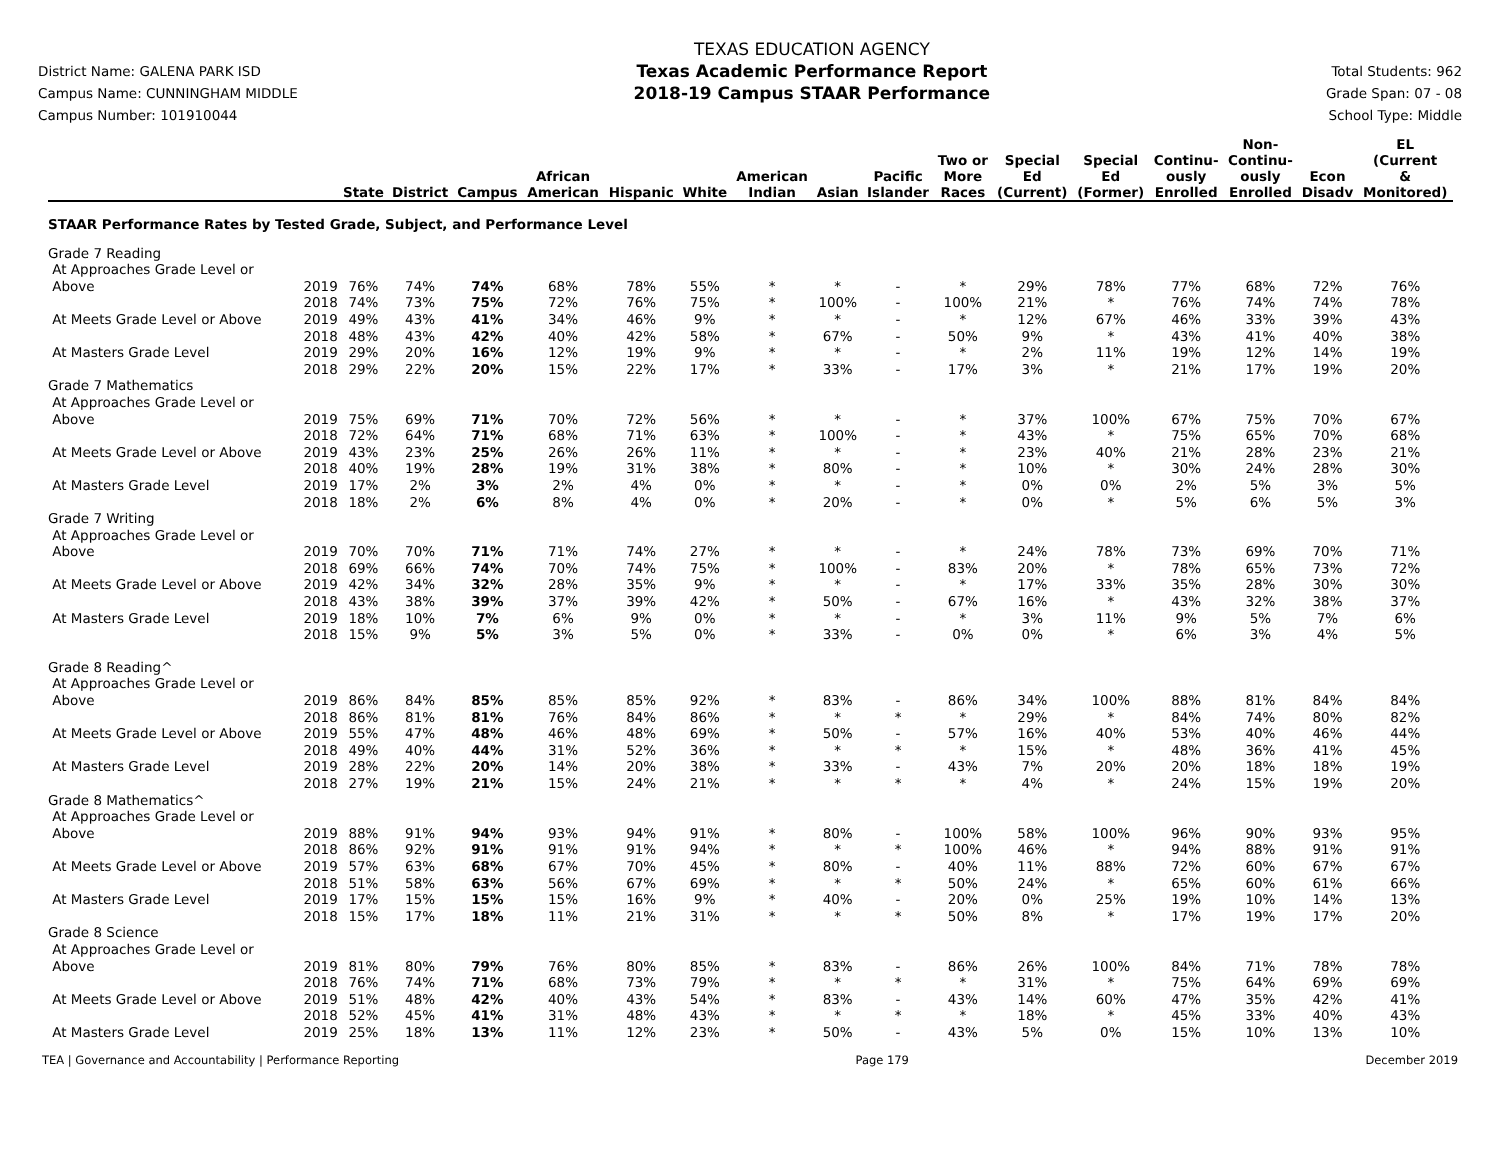District Name: GALENA PARK ISD
Campus Name: CUNNINGHAM MIDDLE
Campus Number: 101910044
TEXAS EDUCATION AGENCY
Texas Academic Performance Report
2018-19 Campus STAAR Performance
Total Students: 962
Grade Span: 07 - 08
School Type: Middle
| | | State | District | Campus | African American | Hispanic | White | American Indian | Asian | Pacific Islander | Two or More Races | Special Ed (Current) | Special Ed (Former) | Continu- ously Enrolled | Non- Continu- ously Enrolled | Econ Disadv | EL (Current & Monitored) |
| --- | --- | --- | --- | --- | --- | --- | --- | --- | --- | --- | --- | --- | --- | --- | --- | --- | --- |
| STAAR Performance Rates by Tested Grade, Subject, and Performance Level | | | | | | | | | | | | | | | | | |
| Grade 7 Reading | | | | | | | | | | | | | | | | | |
| At Approaches Grade Level or | | | | | | | | | | | | | | | | | |
| Above | 2019 | 76% | 74% | 74% | 68% | 78% | 55% | * | * | - | * | 29% | 78% | 77% | 68% | 72% | 76% |
| | 2018 | 74% | 73% | 75% | 72% | 76% | 75% | * | 100% | - | 100% | 21% | * | 76% | 74% | 74% | 78% |
| At Meets Grade Level or Above | 2019 | 49% | 43% | 41% | 34% | 46% | 9% | * | * | - | * | 12% | 67% | 46% | 33% | 39% | 43% |
| | 2018 | 48% | 43% | 42% | 40% | 42% | 58% | * | 67% | - | 50% | 9% | * | 43% | 41% | 40% | 38% |
| At Masters Grade Level | 2019 | 29% | 20% | 16% | 12% | 19% | 9% | * | * | - | * | 2% | 11% | 19% | 12% | 14% | 19% |
| | 2018 | 29% | 22% | 20% | 15% | 22% | 17% | * | 33% | - | 17% | 3% | * | 21% | 17% | 19% | 20% |
| Grade 7 Mathematics | | | | | | | | | | | | | | | | | |
| At Approaches Grade Level or | | | | | | | | | | | | | | | | | |
| Above | 2019 | 75% | 69% | 71% | 70% | 72% | 56% | * | * | - | * | 37% | 100% | 67% | 75% | 70% | 67% |
| | 2018 | 72% | 64% | 71% | 68% | 71% | 63% | * | 100% | - | * | 43% | * | 75% | 65% | 70% | 68% |
| At Meets Grade Level or Above | 2019 | 43% | 23% | 25% | 26% | 26% | 11% | * | * | - | * | 23% | 40% | 21% | 28% | 23% | 21% |
| | 2018 | 40% | 19% | 28% | 19% | 31% | 38% | * | 80% | - | * | 10% | * | 30% | 24% | 28% | 30% |
| At Masters Grade Level | 2019 | 17% | 2% | 3% | 2% | 4% | 0% | * | * | - | * | 0% | 0% | 2% | 5% | 3% | 5% |
| | 2018 | 18% | 2% | 6% | 8% | 4% | 0% | * | 20% | - | * | 0% | * | 5% | 6% | 5% | 3% |
| Grade 7 Writing | | | | | | | | | | | | | | | | | |
| At Approaches Grade Level or | | | | | | | | | | | | | | | | | |
| Above | 2019 | 70% | 70% | 71% | 71% | 74% | 27% | * | * | - | * | 24% | 78% | 73% | 69% | 70% | 71% |
| | 2018 | 69% | 66% | 74% | 70% | 74% | 75% | * | 100% | - | 83% | 20% | * | 78% | 65% | 73% | 72% |
| At Meets Grade Level or Above | 2019 | 42% | 34% | 32% | 28% | 35% | 9% | * | * | - | * | 17% | 33% | 35% | 28% | 30% | 30% |
| | 2018 | 43% | 38% | 39% | 37% | 39% | 42% | * | 50% | - | 67% | 16% | * | 43% | 32% | 38% | 37% |
| At Masters Grade Level | 2019 | 18% | 10% | 7% | 6% | 9% | 0% | * | * | - | * | 3% | 11% | 9% | 5% | 7% | 6% |
| | 2018 | 15% | 9% | 5% | 3% | 5% | 0% | * | 33% | - | 0% | 0% | * | 6% | 3% | 4% | 5% |
| Grade 8 Reading^ | | | | | | | | | | | | | | | | | |
| At Approaches Grade Level or | | | | | | | | | | | | | | | | | |
| Above | 2019 | 86% | 84% | 85% | 85% | 85% | 92% | * | 83% | - | 86% | 34% | 100% | 88% | 81% | 84% | 84% |
| | 2018 | 86% | 81% | 81% | 76% | 84% | 86% | * | * | * | * | 29% | * | 84% | 74% | 80% | 82% |
| At Meets Grade Level or Above | 2019 | 55% | 47% | 48% | 46% | 48% | 69% | * | 50% | - | 57% | 16% | 40% | 53% | 40% | 46% | 44% |
| | 2018 | 49% | 40% | 44% | 31% | 52% | 36% | * | * | * | * | 15% | * | 48% | 36% | 41% | 45% |
| At Masters Grade Level | 2019 | 28% | 22% | 20% | 14% | 20% | 38% | * | 33% | - | 43% | 7% | 20% | 20% | 18% | 18% | 19% |
| | 2018 | 27% | 19% | 21% | 15% | 24% | 21% | * | * | * | * | 4% | * | 24% | 15% | 19% | 20% |
| Grade 8 Mathematics^ | | | | | | | | | | | | | | | | | |
| At Approaches Grade Level or | | | | | | | | | | | | | | | | | |
| Above | 2019 | 88% | 91% | 94% | 93% | 94% | 91% | * | 80% | - | 100% | 58% | 100% | 96% | 90% | 93% | 95% |
| | 2018 | 86% | 92% | 91% | 91% | 91% | 94% | * | * | * | 100% | 46% | * | 94% | 88% | 91% | 91% |
| At Meets Grade Level or Above | 2019 | 57% | 63% | 68% | 67% | 70% | 45% | * | 80% | - | 40% | 11% | 88% | 72% | 60% | 67% | 67% |
| | 2018 | 51% | 58% | 63% | 56% | 67% | 69% | * | * | * | 50% | 24% | * | 65% | 60% | 61% | 66% |
| At Masters Grade Level | 2019 | 17% | 15% | 15% | 15% | 16% | 9% | * | 40% | - | 20% | 0% | 25% | 19% | 10% | 14% | 13% |
| | 2018 | 15% | 17% | 18% | 11% | 21% | 31% | * | * | * | 50% | 8% | * | 17% | 19% | 17% | 20% |
| Grade 8 Science | | | | | | | | | | | | | | | | | |
| At Approaches Grade Level or | | | | | | | | | | | | | | | | | |
| Above | 2019 | 81% | 80% | 79% | 76% | 80% | 85% | * | 83% | - | 86% | 26% | 100% | 84% | 71% | 78% | 78% |
| | 2018 | 76% | 74% | 71% | 68% | 73% | 79% | * | * | * | * | 31% | * | 75% | 64% | 69% | 69% |
| At Meets Grade Level or Above | 2019 | 51% | 48% | 42% | 40% | 43% | 54% | * | 83% | - | 43% | 14% | 60% | 47% | 35% | 42% | 41% |
| | 2018 | 52% | 45% | 41% | 31% | 48% | 43% | * | * | * | * | 18% | * | 45% | 33% | 40% | 43% |
| At Masters Grade Level | 2019 | 25% | 18% | 13% | 11% | 12% | 23% | * | 50% | - | 43% | 5% | 0% | 15% | 10% | 13% | 10% |
TEA | Governance and Accountability | Performance Reporting Page 179 December 2019